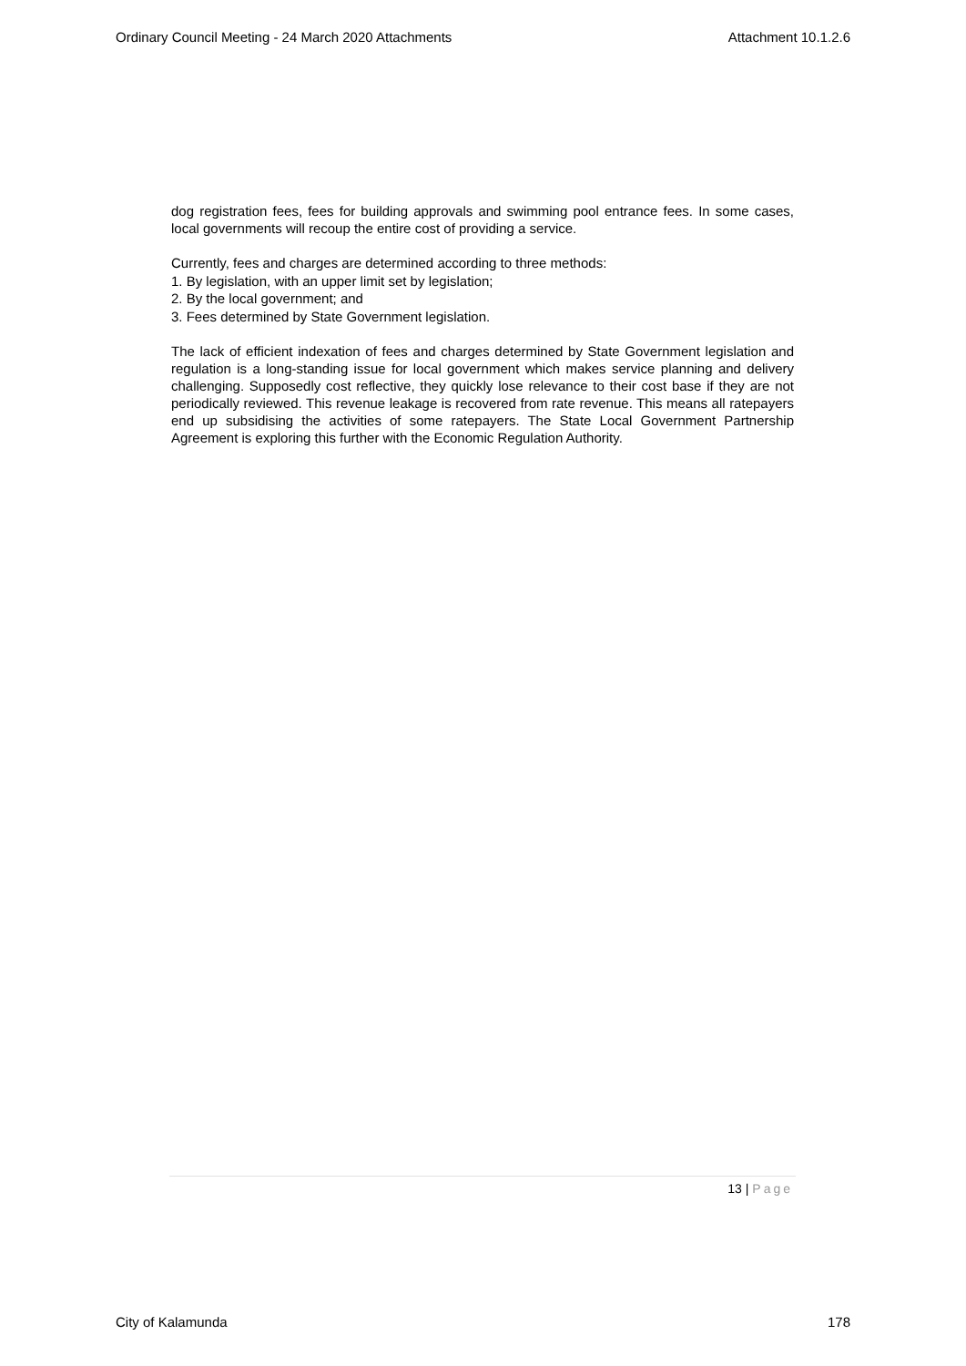Ordinary Council Meeting - 24 March 2020 Attachments Attachment 10.1.2.6
dog registration fees, fees for building approvals and swimming pool entrance fees. In some cases, local governments will recoup the entire cost of providing a service.
Currently, fees and charges are determined according to three methods:
1. By legislation, with an upper limit set by legislation;
2. By the local government; and
3. Fees determined by State Government legislation.
The lack of efficient indexation of fees and charges determined by State Government legislation and regulation is a long-standing issue for local government which makes service planning and delivery challenging. Supposedly cost reflective, they quickly lose relevance to their cost base if they are not periodically reviewed. This revenue leakage is recovered from rate revenue. This means all ratepayers end up subsidising the activities of some ratepayers. The State Local Government Partnership Agreement is exploring this further with the Economic Regulation Authority.
13 | Page
City of Kalamunda 178